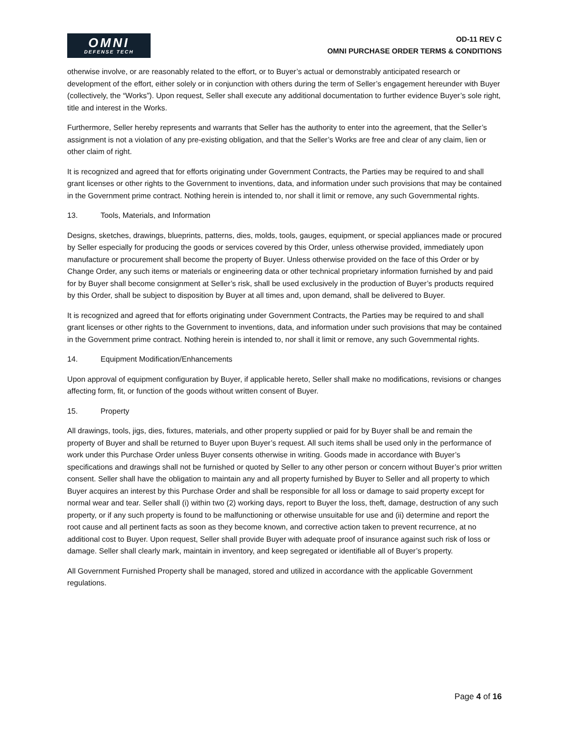OMNI
DEFENSE TECH
OD-11 REV C
OMNI PURCHASE ORDER TERMS & CONDITIONS
otherwise involve, or are reasonably related to the effort, or to Buyer’s actual or demonstrably anticipated research or development of the effort, either solely or in conjunction with others during the term of Seller’s engagement hereunder with Buyer (collectively, the “Works”). Upon request, Seller shall execute any additional documentation to further evidence Buyer’s sole right, title and interest in the Works.
Furthermore, Seller hereby represents and warrants that Seller has the authority to enter into the agreement, that the Seller’s assignment is not a violation of any pre-existing obligation, and that the Seller’s Works are free and clear of any claim, lien or other claim of right.
It is recognized and agreed that for efforts originating under Government Contracts, the Parties may be required to and shall grant licenses or other rights to the Government to inventions, data, and information under such provisions that may be contained in the Government prime contract. Nothing herein is intended to, nor shall it limit or remove, any such Governmental rights.
13. Tools, Materials, and Information
Designs, sketches, drawings, blueprints, patterns, dies, molds, tools, gauges, equipment, or special appliances made or procured by Seller especially for producing the goods or services covered by this Order, unless otherwise provided, immediately upon manufacture or procurement shall become the property of Buyer. Unless otherwise provided on the face of this Order or by Change Order, any such items or materials or engineering data or other technical proprietary information furnished by and paid for by Buyer shall become consignment at Seller’s risk, shall be used exclusively in the production of Buyer’s products required by this Order, shall be subject to disposition by Buyer at all times and, upon demand, shall be delivered to Buyer.
It is recognized and agreed that for efforts originating under Government Contracts, the Parties may be required to and shall grant licenses or other rights to the Government to inventions, data, and information under such provisions that may be contained in the Government prime contract. Nothing herein is intended to, nor shall it limit or remove, any such Governmental rights.
14. Equipment Modification/Enhancements
Upon approval of equipment configuration by Buyer, if applicable hereto, Seller shall make no modifications, revisions or changes affecting form, fit, or function of the goods without written consent of Buyer.
15. Property
All drawings, tools, jigs, dies, fixtures, materials, and other property supplied or paid for by Buyer shall be and remain the property of Buyer and shall be returned to Buyer upon Buyer’s request. All such items shall be used only in the performance of work under this Purchase Order unless Buyer consents otherwise in writing. Goods made in accordance with Buyer’s specifications and drawings shall not be furnished or quoted by Seller to any other person or concern without Buyer’s prior written consent. Seller shall have the obligation to maintain any and all property furnished by Buyer to Seller and all property to which Buyer acquires an interest by this Purchase Order and shall be responsible for all loss or damage to said property except for normal wear and tear. Seller shall (i) within two (2) working days, report to Buyer the loss, theft, damage, destruction of any such property, or if any such property is found to be malfunctioning or otherwise unsuitable for use and (ii) determine and report the root cause and all pertinent facts as soon as they become known, and corrective action taken to prevent recurrence, at no additional cost to Buyer. Upon request, Seller shall provide Buyer with adequate proof of insurance against such risk of loss or damage. Seller shall clearly mark, maintain in inventory, and keep segregated or identifiable all of Buyer’s property.
All Government Furnished Property shall be managed, stored and utilized in accordance with the applicable Government regulations.
Page 4 of 16